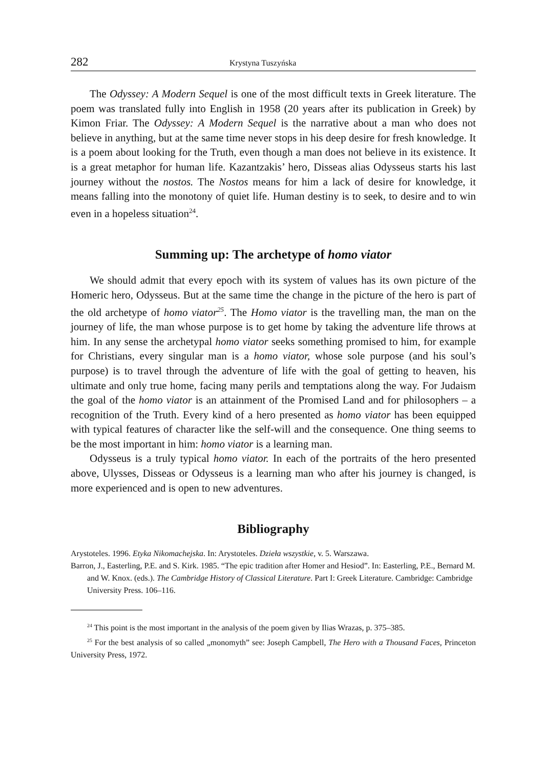282 Krystyna Tuszyńska
The Odyssey: A Modern Sequel is one of the most difficult texts in Greek literature. The poem was translated fully into English in 1958 (20 years after its publication in Greek) by Kimon Friar. The Odyssey: A Modern Sequel is the narrative about a man who does not believe in anything, but at the same time never stops in his deep desire for fresh knowledge. It is a poem about looking for the Truth, even though a man does not believe in its existence. It is a great metaphor for human life. Kazantzakis’ hero, Disseas alias Odysseus starts his last journey without the nostos. The Nostos means for him a lack of desire for knowledge, it means falling into the monotony of quiet life. Human destiny is to seek, to desire and to win even in a hopeless situation<sup>24</sup>.
Summing up: The archetype of homo viator
We should admit that every epoch with its system of values has its own picture of the Homeric hero, Odysseus. But at the same time the change in the picture of the hero is part of the old archetype of homo viator<sup>25</sup>. The Homo viator is the travelling man, the man on the journey of life, the man whose purpose is to get home by taking the adventure life throws at him. In any sense the archetypal homo viator seeks something promised to him, for example for Christians, every singular man is a homo viator, whose sole purpose (and his soul’s purpose) is to travel through the adventure of life with the goal of getting to heaven, his ultimate and only true home, facing many perils and temptations along the way. For Judaism the goal of the homo viator is an attainment of the Promised Land and for philosophers – a recognition of the Truth. Every kind of a hero presented as homo viator has been equipped with typical features of character like the self-will and the consequence. One thing seems to be the most important in him: homo viator is a learning man.
Odysseus is a truly typical homo viator. In each of the portraits of the hero presented above, Ulysses, Disseas or Odysseus is a learning man who after his journey is changed, is more experienced and is open to new adventures.
Bibliography
Arystoteles. 1996. Etyka Nikomachejska. In: Arystoteles. Dzieła wszystkie, v. 5. Warszawa.
Barron, J., Easterling, P.E. and S. Kirk. 1985. “The epic tradition after Homer and Hesiod”. In: Easterling, P.E., Bernard M. and W. Knox. (eds.). The Cambridge History of Classical Literature. Part I: Greek Literature. Cambridge: Cambridge University Press. 106–116.
<sup>24</sup> This point is the most important in the analysis of the poem given by Ilias Wrazas, p. 375–385.
<sup>25</sup> For the best analysis of so called „monomyth” see: Joseph Campbell, The Hero with a Thousand Faces, Princeton University Press, 1972.